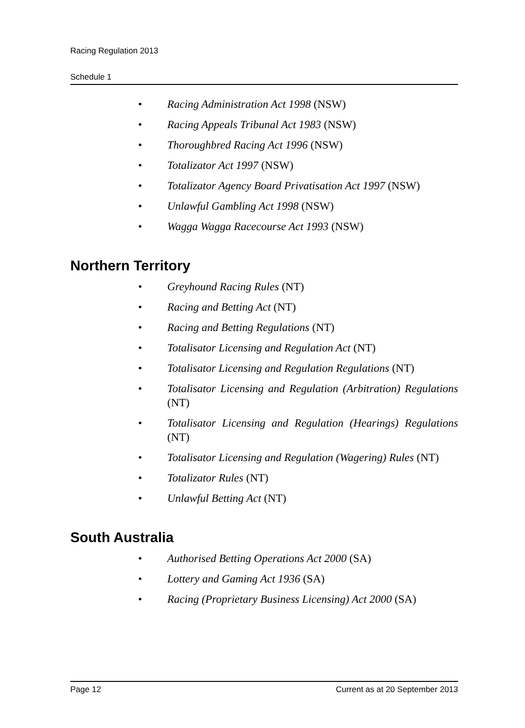Racing Regulation 2013
Schedule 1
• Racing Administration Act 1998 (NSW)
• Racing Appeals Tribunal Act 1983 (NSW)
• Thoroughbred Racing Act 1996 (NSW)
• Totalizator Act 1997 (NSW)
• Totalizator Agency Board Privatisation Act 1997 (NSW)
• Unlawful Gambling Act 1998 (NSW)
• Wagga Wagga Racecourse Act 1993 (NSW)
Northern Territory
• Greyhound Racing Rules (NT)
• Racing and Betting Act (NT)
• Racing and Betting Regulations (NT)
• Totalisator Licensing and Regulation Act (NT)
• Totalisator Licensing and Regulation Regulations (NT)
• Totalisator Licensing and Regulation (Arbitration) Regulations (NT)
• Totalisator Licensing and Regulation (Hearings) Regulations (NT)
• Totalisator Licensing and Regulation (Wagering) Rules (NT)
• Totalizator Rules (NT)
• Unlawful Betting Act (NT)
South Australia
• Authorised Betting Operations Act 2000 (SA)
• Lottery and Gaming Act 1936 (SA)
• Racing (Proprietary Business Licensing) Act 2000 (SA)
Page 12 Current as at 20 September 2013